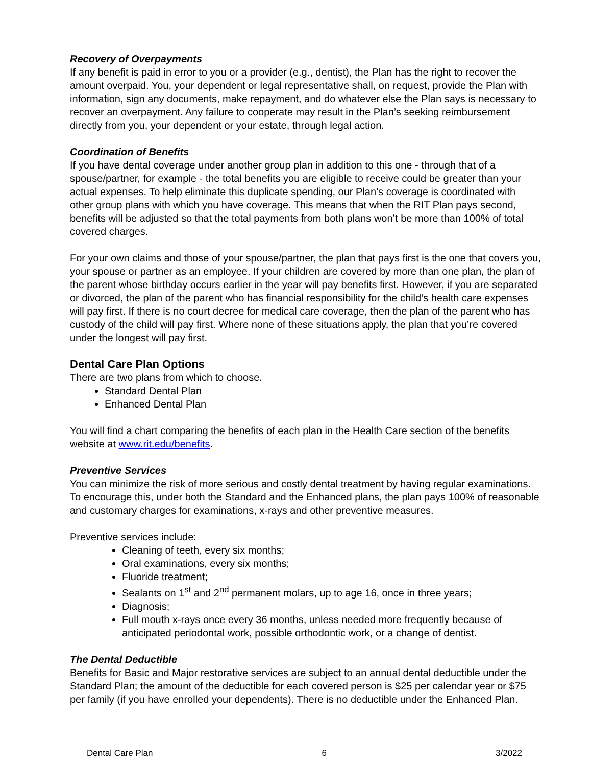Recovery of Overpayments
If any benefit is paid in error to you or a provider (e.g., dentist), the Plan has the right to recover the amount overpaid. You, your dependent or legal representative shall, on request, provide the Plan with information, sign any documents, make repayment, and do whatever else the Plan says is necessary to recover an overpayment. Any failure to cooperate may result in the Plan’s seeking reimbursement directly from you, your dependent or your estate, through legal action.
Coordination of Benefits
If you have dental coverage under another group plan in addition to this one - through that of a spouse/partner, for example - the total benefits you are eligible to receive could be greater than your actual expenses. To help eliminate this duplicate spending, our Plan’s coverage is coordinated with other group plans with which you have coverage. This means that when the RIT Plan pays second, benefits will be adjusted so that the total payments from both plans won’t be more than 100% of total covered charges.
For your own claims and those of your spouse/partner, the plan that pays first is the one that covers you, your spouse or partner as an employee. If your children are covered by more than one plan, the plan of the parent whose birthday occurs earlier in the year will pay benefits first. However, if you are separated or divorced, the plan of the parent who has financial responsibility for the child’s health care expenses will pay first. If there is no court decree for medical care coverage, then the plan of the parent who has custody of the child will pay first. Where none of these situations apply, the plan that you’re covered under the longest will pay first.
Dental Care Plan Options
There are two plans from which to choose.
Standard Dental Plan
Enhanced Dental Plan
You will find a chart comparing the benefits of each plan in the Health Care section of the benefits website at www.rit.edu/benefits.
Preventive Services
You can minimize the risk of more serious and costly dental treatment by having regular examinations. To encourage this, under both the Standard and the Enhanced plans, the plan pays 100% of reasonable and customary charges for examinations, x-rays and other preventive measures.
Preventive services include:
Cleaning of teeth, every six months;
Oral examinations, every six months;
Fluoride treatment;
Sealants on 1<sup>st</sup> and 2<sup>nd</sup> permanent molars, up to age 16, once in three years;
Diagnosis;
Full mouth x-rays once every 36 months, unless needed more frequently because of anticipated periodontal work, possible orthodontic work, or a change of dentist.
The Dental Deductible
Benefits for Basic and Major restorative services are subject to an annual dental deductible under the Standard Plan; the amount of the deductible for each covered person is $25 per calendar year or $75 per family (if you have enrolled your dependents). There is no deductible under the Enhanced Plan.
Dental Care Plan 6 3/2022